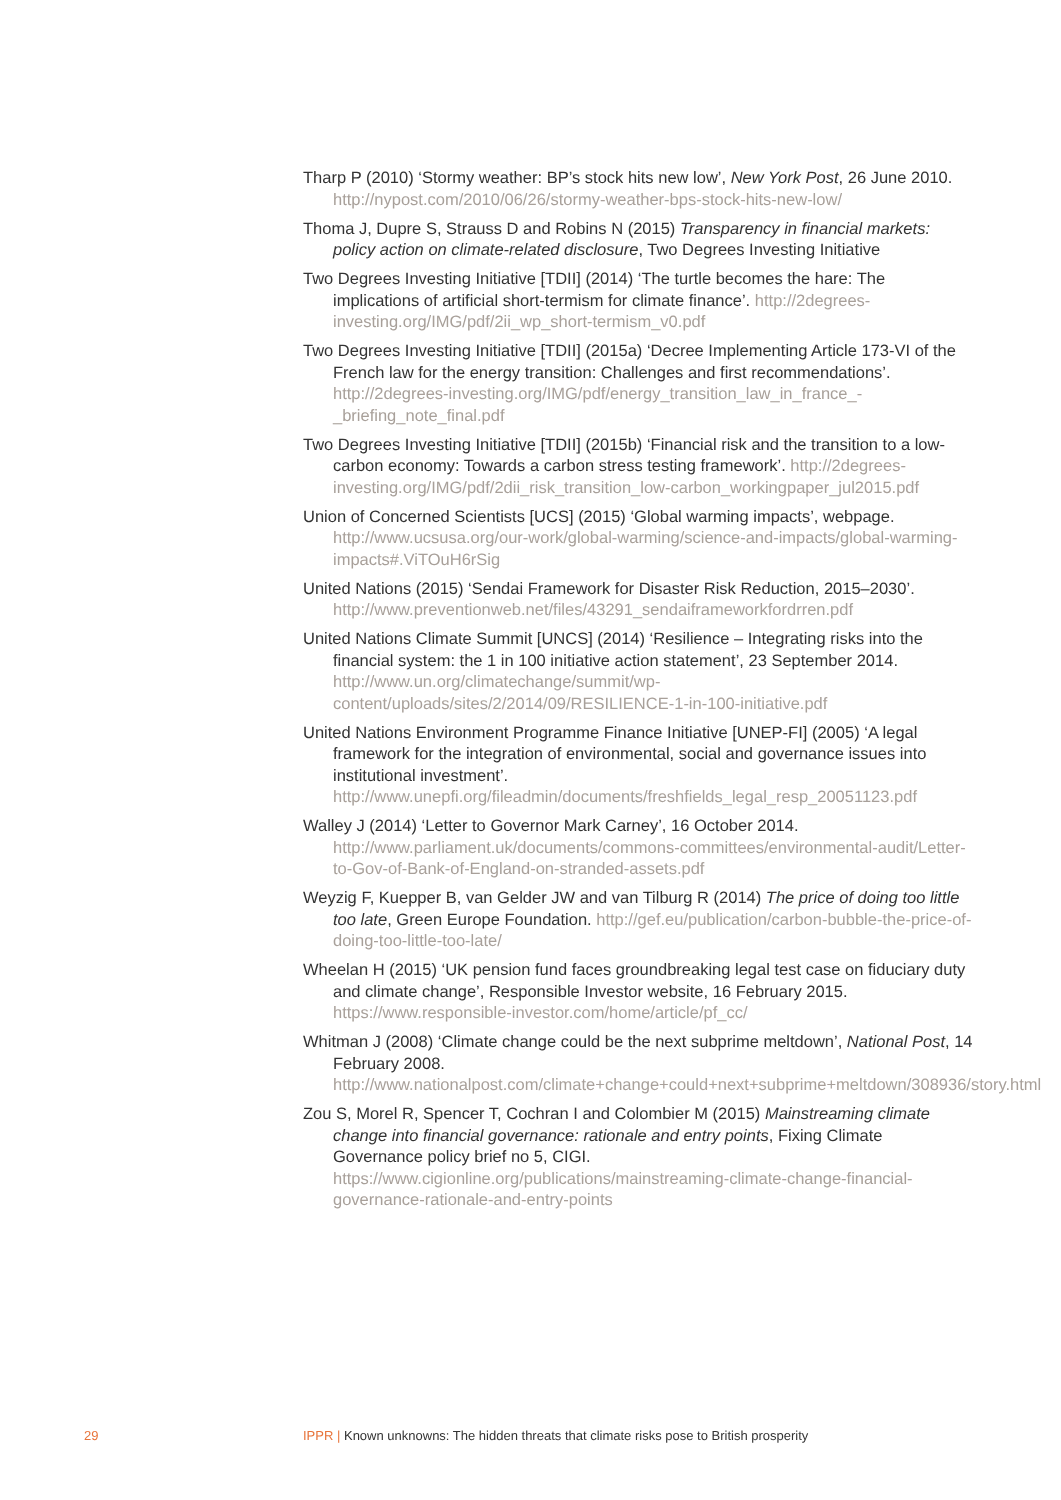Tharp P (2010) ‘Stormy weather: BP’s stock hits new low’, New York Post, 26 June 2010. http://nypost.com/2010/06/26/stormy-weather-bps-stock-hits-new-low/
Thoma J, Dupre S, Strauss D and Robins N (2015) Transparency in financial markets: policy action on climate-related disclosure, Two Degrees Investing Initiative
Two Degrees Investing Initiative [TDII] (2014) ‘The turtle becomes the hare: The implications of artificial short-termism for climate finance’. http://2degrees-investing.org/IMG/pdf/2ii_wp_short-termism_v0.pdf
Two Degrees Investing Initiative [TDII] (2015a) ‘Decree Implementing Article 173-VI of the French law for the energy transition: Challenges and first recommendations’. http://2degrees-investing.org/IMG/pdf/energy_transition_law_in_france_-_briefing_note_final.pdf
Two Degrees Investing Initiative [TDII] (2015b) ‘Financial risk and the transition to a low-carbon economy: Towards a carbon stress testing framework’. http://2degrees-investing.org/IMG/pdf/2dii_risk_transition_low-carbon_workingpaper_jul2015.pdf
Union of Concerned Scientists [UCS] (2015) ‘Global warming impacts’, webpage. http://www.ucsusa.org/our-work/global-warming/science-and-impacts/global-warming-impacts#.ViTOuH6rSig
United Nations (2015) ‘Sendai Framework for Disaster Risk Reduction, 2015–2030’. http://www.preventionweb.net/files/43291_sendaiframeworkfordrren.pdf
United Nations Climate Summit [UNCS] (2014) ‘Resilience – Integrating risks into the financial system: the 1 in 100 initiative action statement’, 23 September 2014. http://www.un.org/climatechange/summit/wp-content/uploads/sites/2/2014/09/RESILIENCE-1-in-100-initiative.pdf
United Nations Environment Programme Finance Initiative [UNEP-FI] (2005) ‘A legal framework for the integration of environmental, social and governance issues into institutional investment’. http://www.unepfi.org/fileadmin/documents/freshfields_legal_resp_20051123.pdf
Walley J (2014) ‘Letter to Governor Mark Carney’, 16 October 2014. http://www.parliament.uk/documents/commons-committees/environmental-audit/Letter-to-Gov-of-Bank-of-England-on-stranded-assets.pdf
Weyzig F, Kuepper B, van Gelder JW and van Tilburg R (2014) The price of doing too little too late, Green Europe Foundation. http://gef.eu/publication/carbon-bubble-the-price-of-doing-too-little-too-late/
Wheelan H (2015) ‘UK pension fund faces groundbreaking legal test case on fiduciary duty and climate change’, Responsible Investor website, 16 February 2015. https://www.responsible-investor.com/home/article/pf_cc/
Whitman J (2008) ‘Climate change could be the next subprime meltdown’, National Post, 14 February 2008. http://www.nationalpost.com/climate+change+could+next+subprime+meltdown/308936/story.html
Zou S, Morel R, Spencer T, Cochran I and Colombier M (2015) Mainstreaming climate change into financial governance: rationale and entry points, Fixing Climate Governance policy brief no 5, CIGI. https://www.cigionline.org/publications/mainstreaming-climate-change-financial-governance-rationale-and-entry-points
29 IPPR | Known unknowns: The hidden threats that climate risks pose to British prosperity